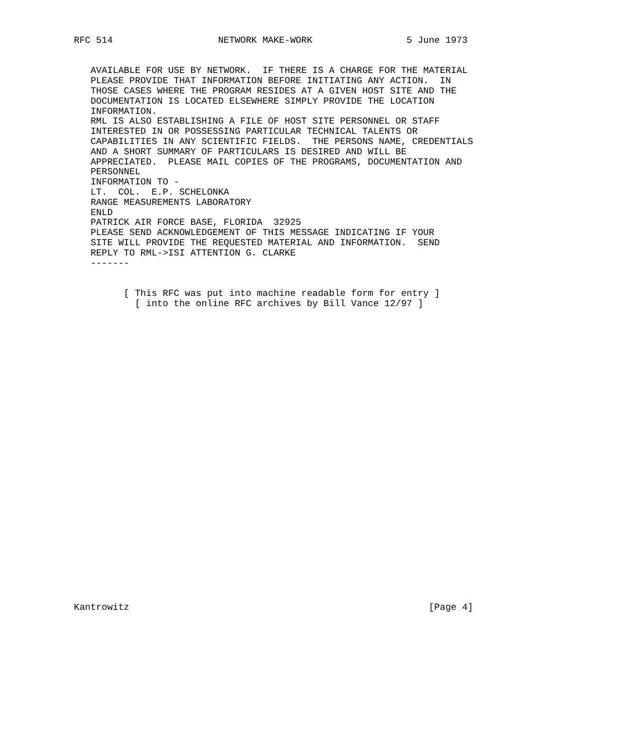RFC 514                   NETWORK MAKE-WORK                 5 June 1973


   AVAILABLE FOR USE BY NETWORK.  IF THERE IS A CHARGE FOR THE MATERIAL
   PLEASE PROVIDE THAT INFORMATION BEFORE INITIATING ANY ACTION.  IN
   THOSE CASES WHERE THE PROGRAM RESIDES AT A GIVEN HOST SITE AND THE
   DOCUMENTATION IS LOCATED ELSEWHERE SIMPLY PROVIDE THE LOCATION
   INFORMATION.
   RML IS ALSO ESTABLISHING A FILE OF HOST SITE PERSONNEL OR STAFF
   INTERESTED IN OR POSSESSING PARTICULAR TECHNICAL TALENTS OR
   CAPABILITIES IN ANY SCIENTIFIC FIELDS.  THE PERSONS NAME, CREDENTIALS
   AND A SHORT SUMMARY OF PARTICULARS IS DESIRED AND WILL BE
   APPRECIATED.  PLEASE MAIL COPIES OF THE PROGRAMS, DOCUMENTATION AND
   PERSONNEL
   INFORMATION TO -
   LT.  COL.  E.P. SCHELONKA
   RANGE MEASUREMENTS LABORATORY
   ENLD
   PATRICK AIR FORCE BASE, FLORIDA  32925
   PLEASE SEND ACKNOWLEDGEMENT OF THIS MESSAGE INDICATING IF YOUR
   SITE WILL PROVIDE THE REQUESTED MATERIAL AND INFORMATION.  SEND
   REPLY TO RML->ISI ATTENTION G. CLARKE
   -------


         [ This RFC was put into machine readable form for entry ]
           [ into the online RFC archives by Bill Vance 12/97 ]





























Kantrowitz                                                      [Page 4]